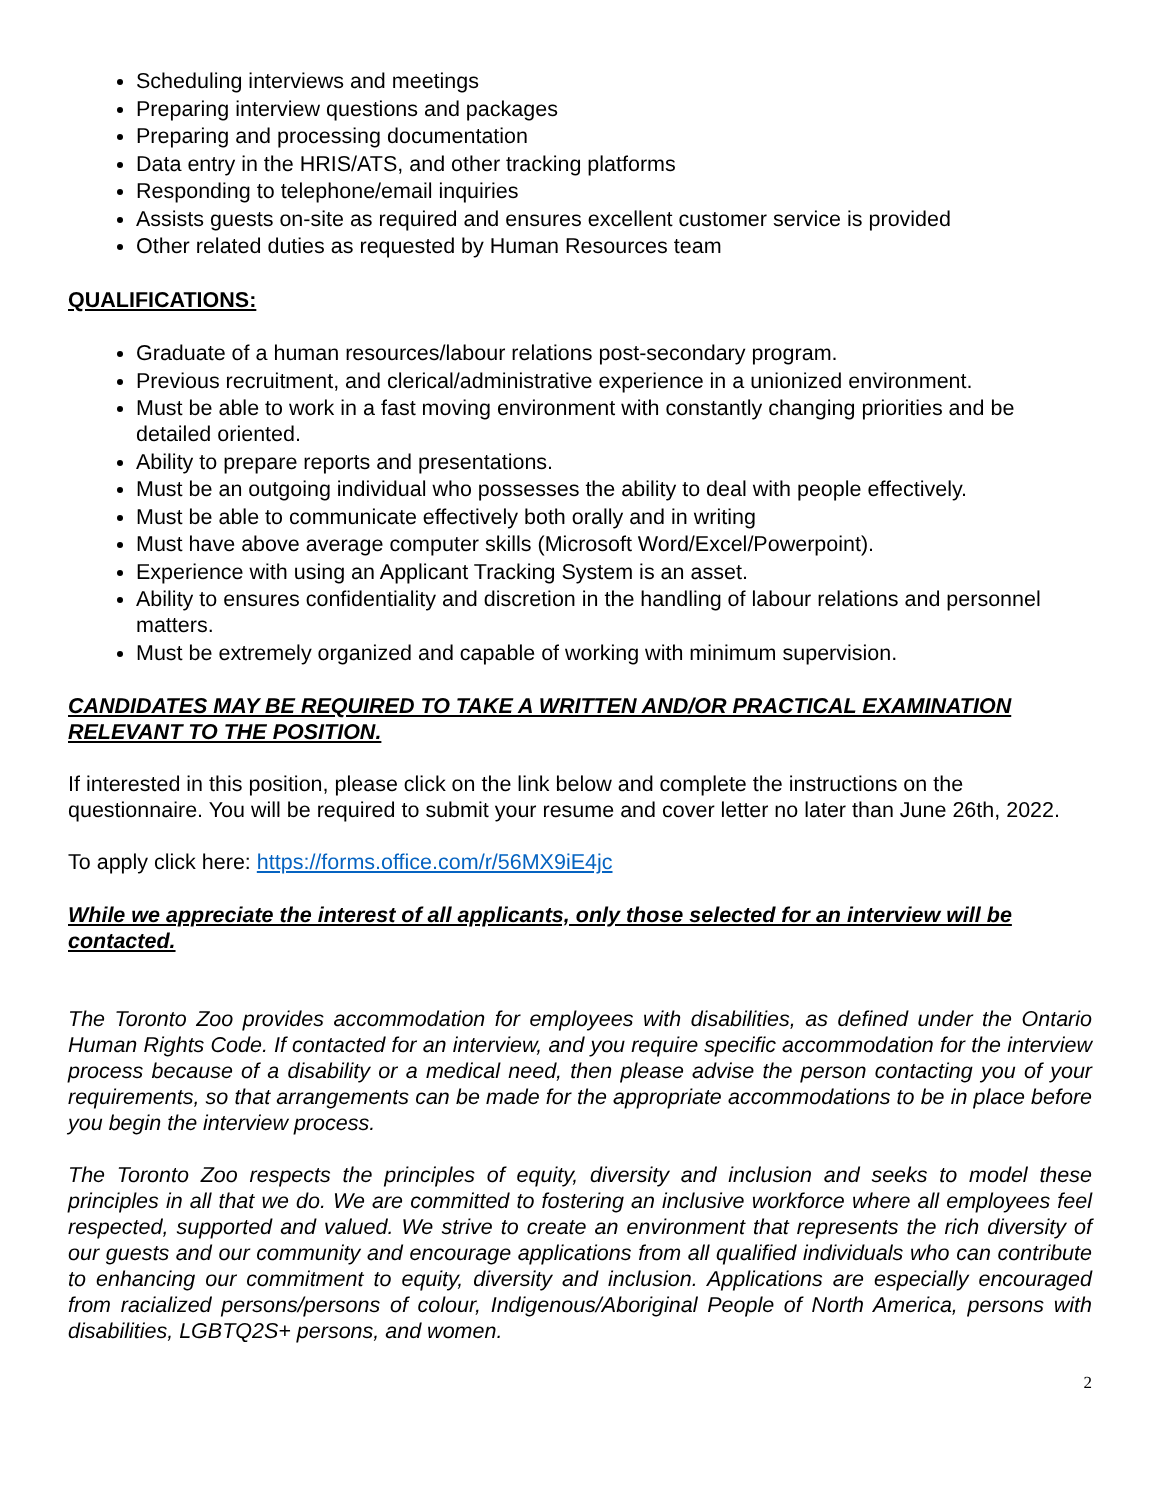Scheduling interviews and meetings
Preparing interview questions and packages
Preparing and processing documentation
Data entry in the HRIS/ATS, and other tracking platforms
Responding to telephone/email inquiries
Assists guests on-site as required and ensures excellent customer service is provided
Other related duties as requested by Human Resources team
QUALIFICATIONS:
Graduate of a human resources/labour relations post-secondary program.
Previous recruitment, and clerical/administrative experience in a unionized environment.
Must be able to work in a fast moving environment with constantly changing priorities and be detailed oriented.
Ability to prepare reports and presentations.
Must be an outgoing individual who possesses the ability to deal with people effectively.
Must be able to communicate effectively both orally and in writing
Must have above average computer skills (Microsoft Word/Excel/Powerpoint).
Experience with using an Applicant Tracking System is an asset.
Ability to ensures confidentiality and discretion in the handling of labour relations and personnel matters.
Must be extremely organized and capable of working with minimum supervision.
CANDIDATES MAY BE REQUIRED TO TAKE A WRITTEN AND/OR PRACTICAL EXAMINATION RELEVANT TO THE POSITION.
If interested in this position, please click on the link below and complete the instructions on the questionnaire. You will be required to submit your resume and cover letter no later than June 26th, 2022.
To apply click here: https://forms.office.com/r/56MX9iE4jc
While we appreciate the interest of all applicants, only those selected for an interview will be contacted.
The Toronto Zoo provides accommodation for employees with disabilities, as defined under the Ontario Human Rights Code. If contacted for an interview, and you require specific accommodation for the interview process because of a disability or a medical need, then please advise the person contacting you of your requirements, so that arrangements can be made for the appropriate accommodations to be in place before you begin the interview process.
The Toronto Zoo respects the principles of equity, diversity and inclusion and seeks to model these principles in all that we do. We are committed to fostering an inclusive workforce where all employees feel respected, supported and valued. We strive to create an environment that represents the rich diversity of our guests and our community and encourage applications from all qualified individuals who can contribute to enhancing our commitment to equity, diversity and inclusion. Applications are especially encouraged from racialized persons/persons of colour, Indigenous/Aboriginal People of North America, persons with disabilities, LGBTQ2S+ persons, and women.
2